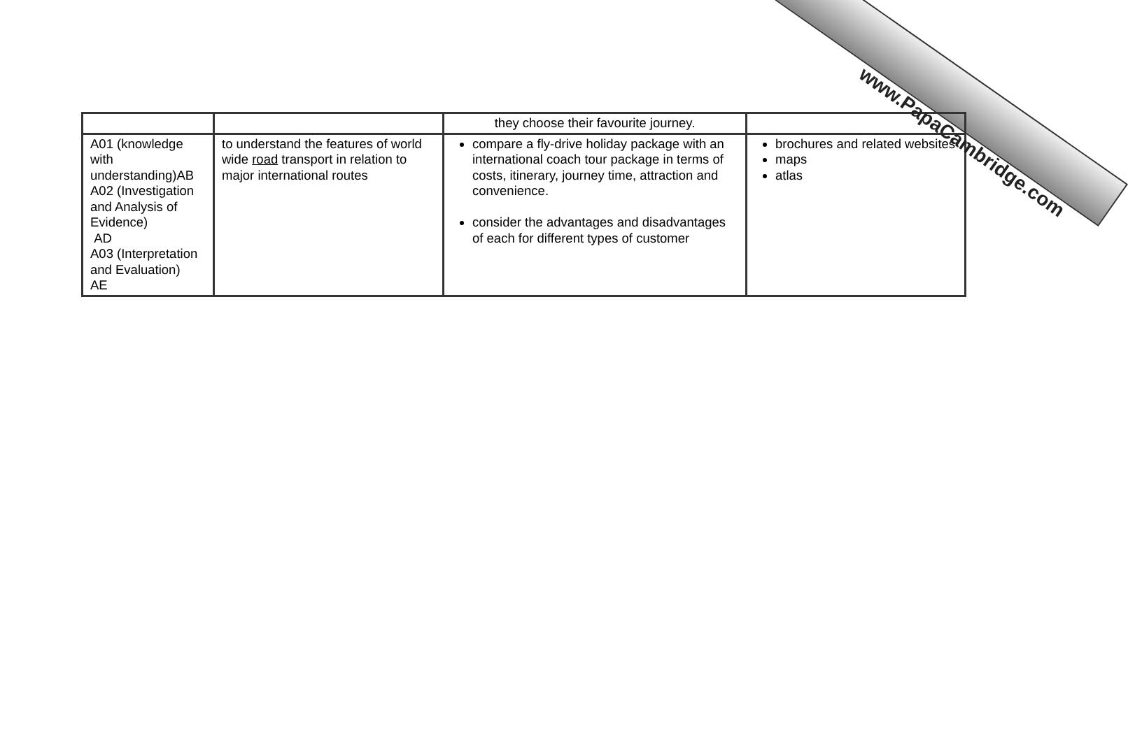| | | they choose their favourite journey. | |
| A01 (knowledge with understanding)AB A02 (Investigation and Analysis of Evidence) AD A03 (Interpretation and Evaluation) AE | to understand the features of world wide road transport in relation to major international routes | compare a fly-drive holiday package with an international coach tour package in terms of costs, itinerary, journey time, attraction and convenience. consider the advantages and disadvantages of each for different types of customer | brochures and related websites maps atlas |
www.PapaCambridge.com